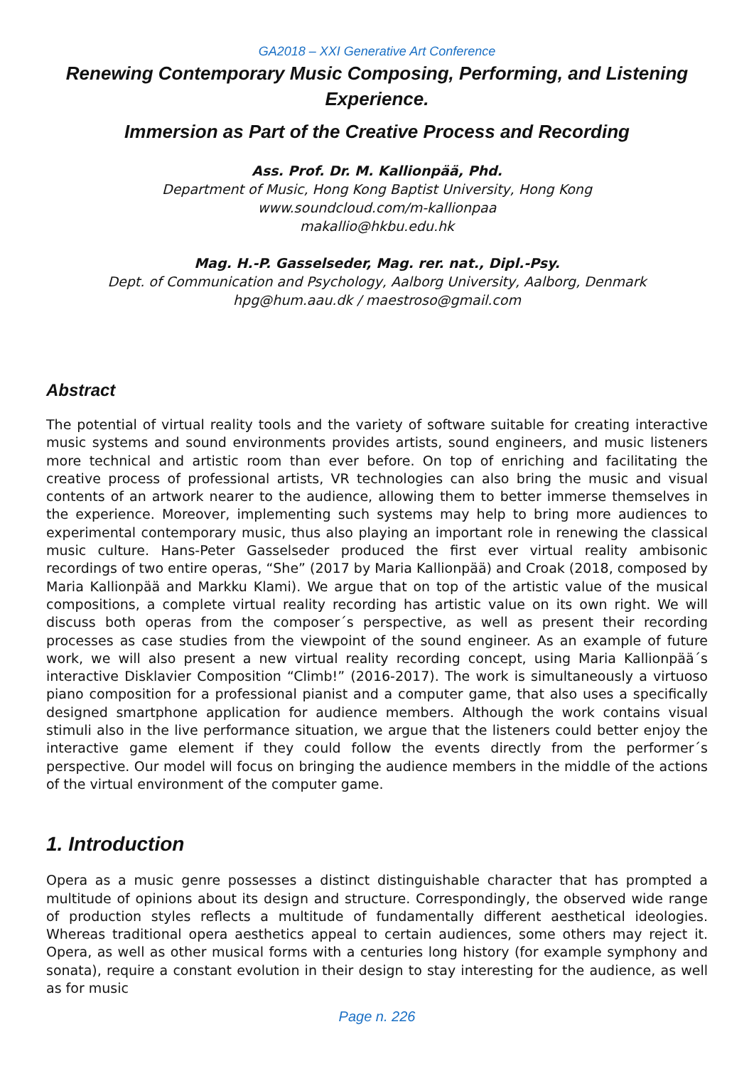GA2018 – XXI Generative Art Conference
Renewing Contemporary Music Composing, Performing, and Listening Experience.
Immersion as Part of the Creative Process and Recording
Ass. Prof. Dr. M. Kallionpää, Phd.
Department of Music, Hong Kong Baptist University, Hong Kong
www.soundcloud.com/m-kallionpaa
makallio@hkbu.edu.hk
Mag. H.-P. Gasselseder, Mag. rer. nat., Dipl.-Psy.
Dept. of Communication and Psychology, Aalborg University, Aalborg, Denmark
hpg@hum.aau.dk / maestroso@gmail.com
Abstract
The potential of virtual reality tools and the variety of software suitable for creating interactive music systems and sound environments provides artists, sound engineers, and music listeners more technical and artistic room than ever before. On top of enriching and facilitating the creative process of professional artists, VR technologies can also bring the music and visual contents of an artwork nearer to the audience, allowing them to better immerse themselves in the experience. Moreover, implementing such systems may help to bring more audiences to experimental contemporary music, thus also playing an important role in renewing the classical music culture. Hans-Peter Gasselseder produced the first ever virtual reality ambisonic recordings of two entire operas, “She” (2017 by Maria Kallionpää) and Croak (2018, composed by Maria Kallionpää and Markku Klami). We argue that on top of the artistic value of the musical compositions, a complete virtual reality recording has artistic value on its own right. We will discuss both operas from the composer´s perspective, as well as present their recording processes as case studies from the viewpoint of the sound engineer. As an example of future work, we will also present a new virtual reality recording concept, using Maria Kallionpää´s interactive Disklavier Composition “Climb!” (2016-2017). The work is simultaneously a virtuoso piano composition for a professional pianist and a computer game, that also uses a specifically designed smartphone application for audience members. Although the work contains visual stimuli also in the live performance situation, we argue that the listeners could better enjoy the interactive game element if they could follow the events directly from the performer´s perspective. Our model will focus on bringing the audience members in the middle of the actions of the virtual environment of the computer game.
1. Introduction
Opera as a music genre possesses a distinct distinguishable character that has prompted a multitude of opinions about its design and structure. Correspondingly, the observed wide range of production styles reflects a multitude of fundamentally different aesthetical ideologies. Whereas traditional opera aesthetics appeal to certain audiences, some others may reject it. Opera, as well as other musical forms with a centuries long history (for example symphony and sonata), require a constant evolution in their design to stay interesting for the audience, as well as for music
Page n. 226